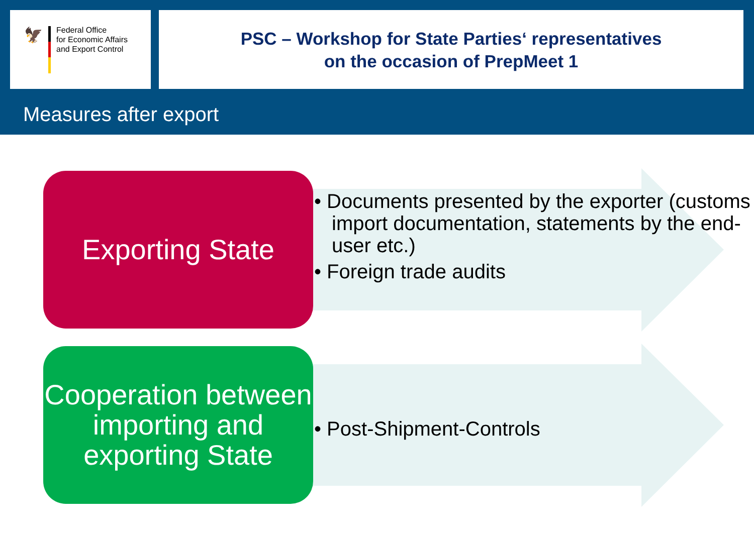🦅
Federal Office
for Economic Affairs
and Export Control
PSC – Workshop for State Parties‘ representatives
on the occasion of PrepMeet 1
Measures after export
Exporting State
• Documents presented by the exporter (customs import documentation, statements by the end-user etc.)
• Foreign trade audits
Cooperation between importing and exporting State
• Post-Shipment-Controls